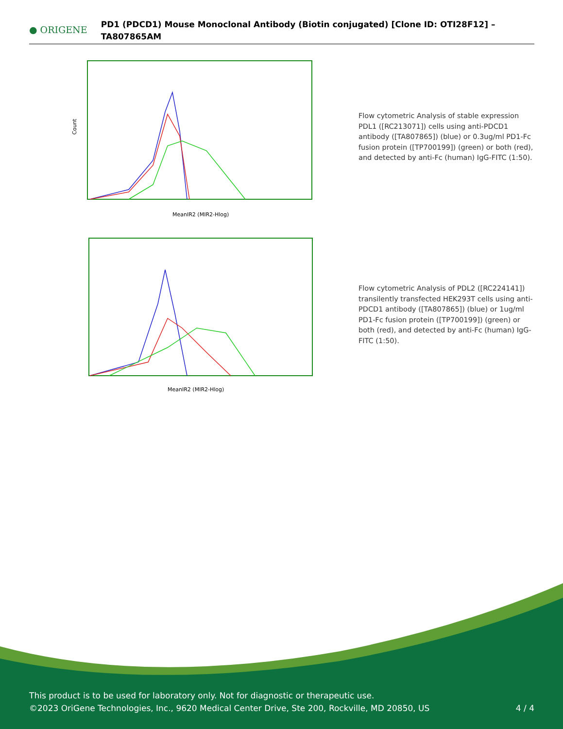● ORIGENE
PD1 (PDCD1) Mouse Monoclonal Antibody (Biotin conjugated) [Clone ID: OTI28F12] – TA807865AM
Count
MeanIR2 (MIR2-Hlog)
Flow cytometric Analysis of stable expression PDL1 ([RC213071]) cells using anti-PDCD1 antibody ([TA807865]) (blue) or 0.3ug/ml PD1-Fc fusion protein ([TP700199]) (green) or both (red), and detected by anti-Fc (human) IgG-FITC (1:50).
MeanIR2 (MIR2-Hlog)
Flow cytometric Analysis of PDL2 ([RC224141]) transilently transfected HEK293T cells using anti-PDCD1 antibody ([TA807865]) (blue) or 1ug/ml PD1-Fc fusion protein ([TP700199]) (green) or both (red), and detected by anti-Fc (human) IgG-FITC (1:50).
This product is to be used for laboratory only. Not for diagnostic or therapeutic use.
©2023 OriGene Technologies, Inc., 9620 Medical Center Drive, Ste 200, Rockville, MD 20850, US 4 / 4